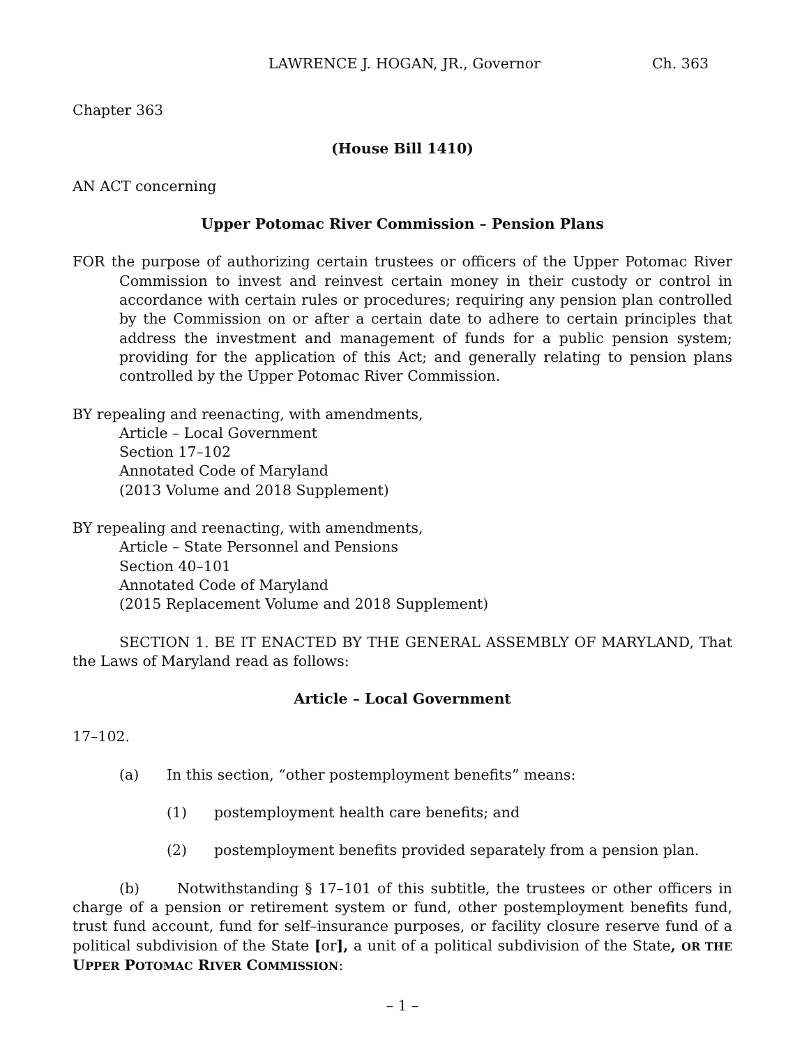LAWRENCE J. HOGAN, JR., Governor Ch. 363
Chapter 363
(House Bill 1410)
AN ACT concerning
Upper Potomac River Commission – Pension Plans
FOR the purpose of authorizing certain trustees or officers of the Upper Potomac River Commission to invest and reinvest certain money in their custody or control in accordance with certain rules or procedures; requiring any pension plan controlled by the Commission on or after a certain date to adhere to certain principles that address the investment and management of funds for a public pension system; providing for the application of this Act; and generally relating to pension plans controlled by the Upper Potomac River Commission.
BY repealing and reenacting, with amendments,
Article – Local Government
Section 17–102
Annotated Code of Maryland
(2013 Volume and 2018 Supplement)
BY repealing and reenacting, with amendments,
Article – State Personnel and Pensions
Section 40–101
Annotated Code of Maryland
(2015 Replacement Volume and 2018 Supplement)
SECTION 1. BE IT ENACTED BY THE GENERAL ASSEMBLY OF MARYLAND, That the Laws of Maryland read as follows:
Article – Local Government
17–102.
(a) In this section, “other postemployment benefits” means:
(1) postemployment health care benefits; and
(2) postemployment benefits provided separately from a pension plan.
(b) Notwithstanding § 17–101 of this subtitle, the trustees or other officers in charge of a pension or retirement system or fund, other postemployment benefits fund, trust fund account, fund for self–insurance purposes, or facility closure reserve fund of a political subdivision of the State [or], a unit of a political subdivision of the State, OR THE UPPER POTOMAC RIVER COMMISSION:
– 1 –